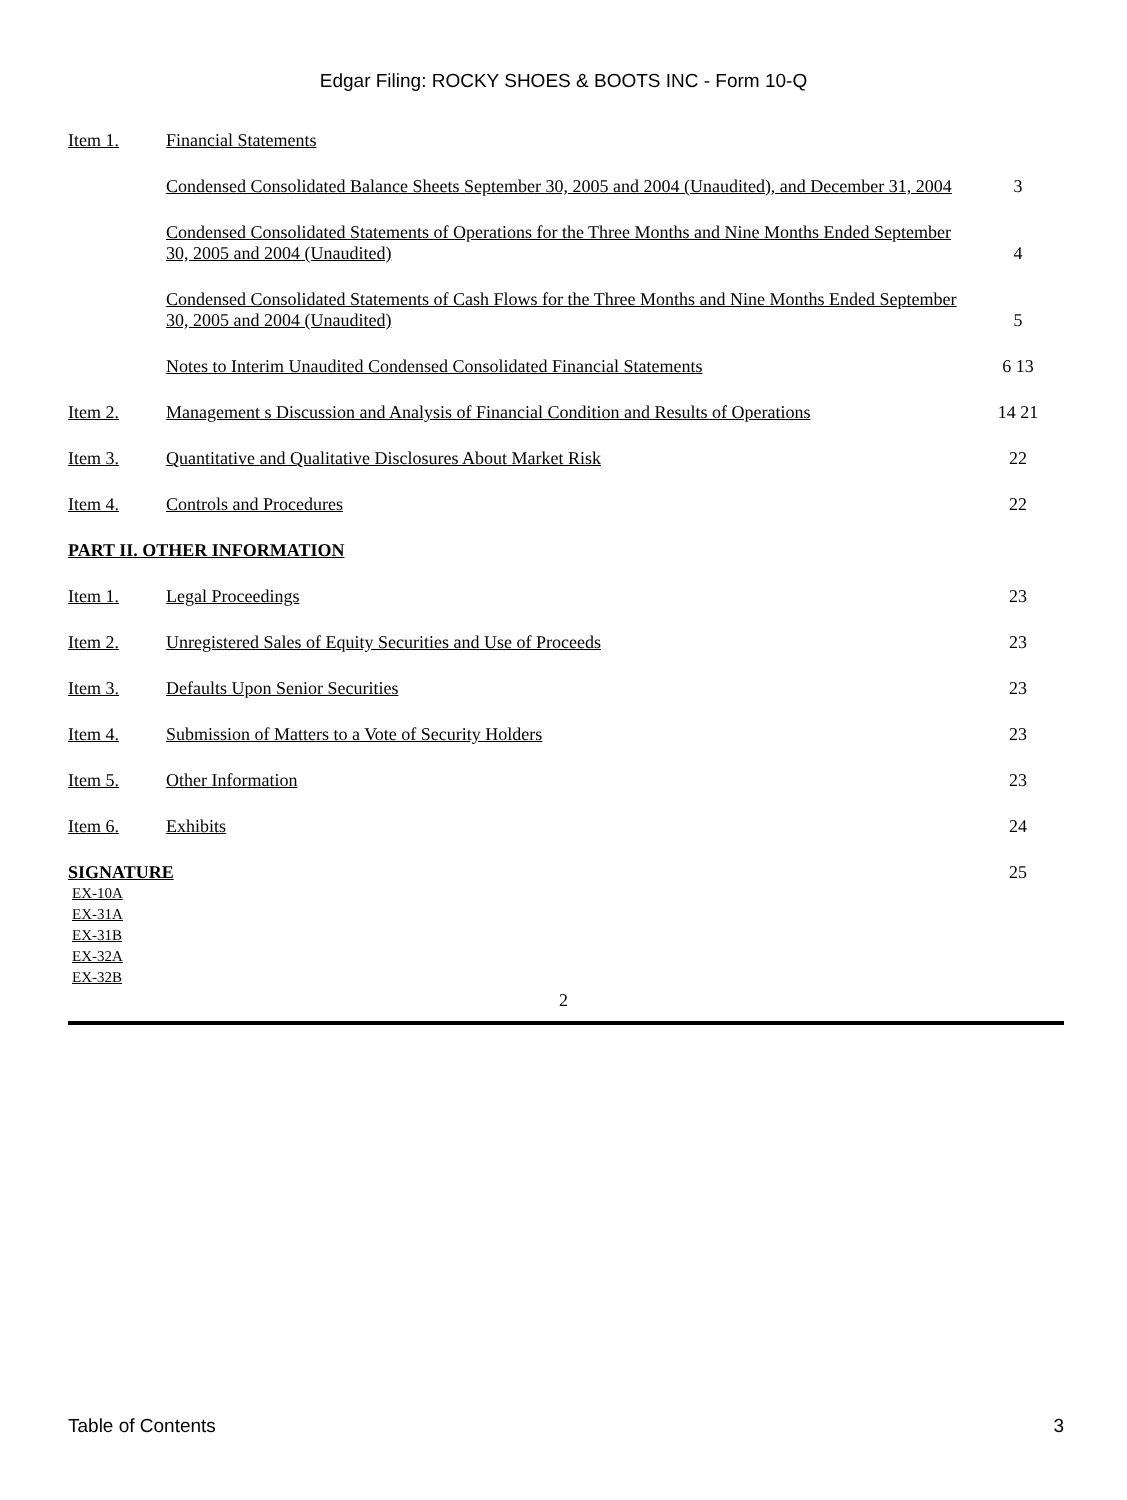Edgar Filing: ROCKY SHOES & BOOTS INC - Form 10-Q
| Item 1. | Financial Statements | |
| | Condensed Consolidated Balance Sheets September 30, 2005 and 2004 (Unaudited), and December 31, 2004 | 3 |
| | Condensed Consolidated Statements of Operations for the Three Months and Nine Months Ended September 30, 2005 and 2004 (Unaudited) | 4 |
| | Condensed Consolidated Statements of Cash Flows for the Three Months and Nine Months Ended September 30, 2005 and 2004 (Unaudited) | 5 |
| | Notes to Interim Unaudited Condensed Consolidated Financial Statements | 6 13 |
| Item 2. | Management s Discussion and Analysis of Financial Condition and Results of Operations | 14 21 |
| Item 3. | Quantitative and Qualitative Disclosures About Market Risk | 22 |
| Item 4. | Controls and Procedures | 22 |
| PART II. OTHER INFORMATION | | |
| Item 1. | Legal Proceedings | 23 |
| Item 2. | Unregistered Sales of Equity Securities and Use of Proceeds | 23 |
| Item 3. | Defaults Upon Senior Securities | 23 |
| Item 4. | Submission of Matters to a Vote of Security Holders | 23 |
| Item 5. | Other Information | 23 |
| Item 6. | Exhibits | 24 |
| SIGNATURE | | 25 |
EX-10A
EX-31A
EX-31B
EX-32A
EX-32B
2
Table of Contents 3